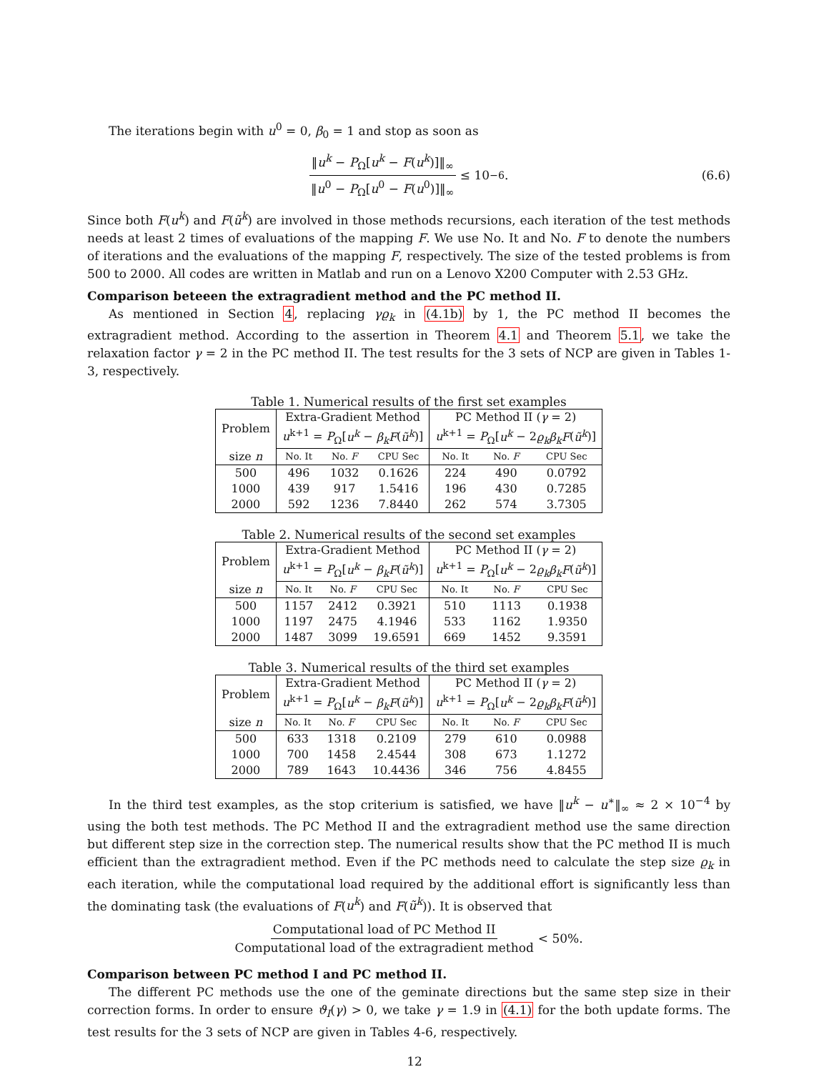The iterations begin with u<sup>0</sup> = 0, β<sub>0</sub> = 1 and stop as soon as
‖u<sup>k</sup> − P<sub>Ω</sub>[u<sup>k</sup> − F(u<sup>k</sup>)]‖<sub>∞</sub> ‖u<sup>0</sup> − P<sub>Ω</sub>[u<sup>0</sup> − F(u<sup>0</sup>)]‖<sub>∞</sub> ≤ 10<sup>−6</sup>. (6.6)
Since both F(u<sup>k</sup>) and F(ũ<sup>k</sup>) are involved in those methods recursions, each iteration of the test methods needs at least 2 times of evaluations of the mapping F. We use No. It and No. F to denote the numbers of iterations and the evaluations of the mapping F, respectively. The size of the tested problems is from 500 to 2000. All codes are written in Matlab and run on a Lenovo X200 Computer with 2.53 GHz.
Comparison beteeen the extragradient method and the PC method II.
As mentioned in Section 4, replacing γϱ<sub>k</sub> in (4.1b) by 1, the PC method II becomes the extragradient method. According to the assertion in Theorem 4.1 and Theorem 5.1, we take the relaxation factor γ = 2 in the PC method II. The test results for the 3 sets of NCP are given in Tables 1-3, respectively.
Table 1. Numerical results of the first set examples
| Problem | Extra-Gradient Method u<sup>k+1</sup> = P<sub>Ω</sub>[ u<sup>k</sup> − β<sub>k</sub>F ( ũ<sup>k</sup> )] | | | PC Method II ( γ = 2) u<sup>k+1</sup> = P<sub>Ω</sub>[ u<sup>k</sup> − 2 ϱ<sub>k</sub>β<sub>k</sub>F ( ũ<sup>k</sup> )] | | |
| --- | --- | --- | --- | --- | --- | --- |
| size n | No. It | No. F | CPU Sec | No. It | No. F | CPU Sec |
| 500 | 496 | 1032 | 0.1626 | 224 | 490 | 0.0792 |
| 1000 | 439 | 917 | 1.5416 | 196 | 430 | 0.7285 |
| 2000 | 592 | 1236 | 7.8440 | 262 | 574 | 3.7305 |
Table 2. Numerical results of the second set examples
| Problem | Extra-Gradient Method u<sup>k+1</sup> = P<sub>Ω</sub>[ u<sup>k</sup> − β<sub>k</sub>F ( ũ<sup>k</sup> )] | | | PC Method II ( γ = 2) u<sup>k+1</sup> = P<sub>Ω</sub>[ u<sup>k</sup> − 2 ϱ<sub>k</sub>β<sub>k</sub>F ( ũ<sup>k</sup> )] | | |
| --- | --- | --- | --- | --- | --- | --- |
| size n | No. It | No. F | CPU Sec | No. It | No. F | CPU Sec |
| 500 | 1157 | 2412 | 0.3921 | 510 | 1113 | 0.1938 |
| 1000 | 1197 | 2475 | 4.1946 | 533 | 1162 | 1.9350 |
| 2000 | 1487 | 3099 | 19.6591 | 669 | 1452 | 9.3591 |
Table 3. Numerical results of the third set examples
| Problem | Extra-Gradient Method u<sup>k+1</sup> = P<sub>Ω</sub>[ u<sup>k</sup> − β<sub>k</sub>F ( ũ<sup>k</sup> )] | | | PC Method II ( γ = 2) u<sup>k+1</sup> = P<sub>Ω</sub>[ u<sup>k</sup> − 2 ϱ<sub>k</sub>β<sub>k</sub>F ( ũ<sup>k</sup> )] | | |
| --- | --- | --- | --- | --- | --- | --- |
| size n | No. It | No. F | CPU Sec | No. It | No. F | CPU Sec |
| 500 | 633 | 1318 | 0.2109 | 279 | 610 | 0.0988 |
| 1000 | 700 | 1458 | 2.4544 | 308 | 673 | 1.1272 |
| 2000 | 789 | 1643 | 10.4436 | 346 | 756 | 4.8455 |
In the third test examples, as the stop criterium is satisfied, we have ‖u<sup>k</sup> − u<sup>∗</sup>‖<sub>∞</sub> ≈ 2 × 10<sup>−4</sup> by using the both test methods. The PC Method II and the extragradient method use the same direction but different step size in the correction step. The numerical results show that the PC method II is much efficient than the extragradient method. Even if the PC methods need to calculate the step size ϱ<sub>k</sub> in each iteration, while the computational load required by the additional effort is significantly less than the dominating task (the evaluations of F(u<sup>k</sup>) and F(ũ<sup>k</sup>)). It is observed that
Computational load of PC Method II Computational load of the extragradient method < 50%.
Comparison between PC method I and PC method II.
The different PC methods use the one of the geminate directions but the same step size in their correction forms. In order to ensure ϑ<sub>I</sub>(γ) > 0, we take γ = 1.9 in (4.1) for the both update forms. The test results for the 3 sets of NCP are given in Tables 4-6, respectively.
12